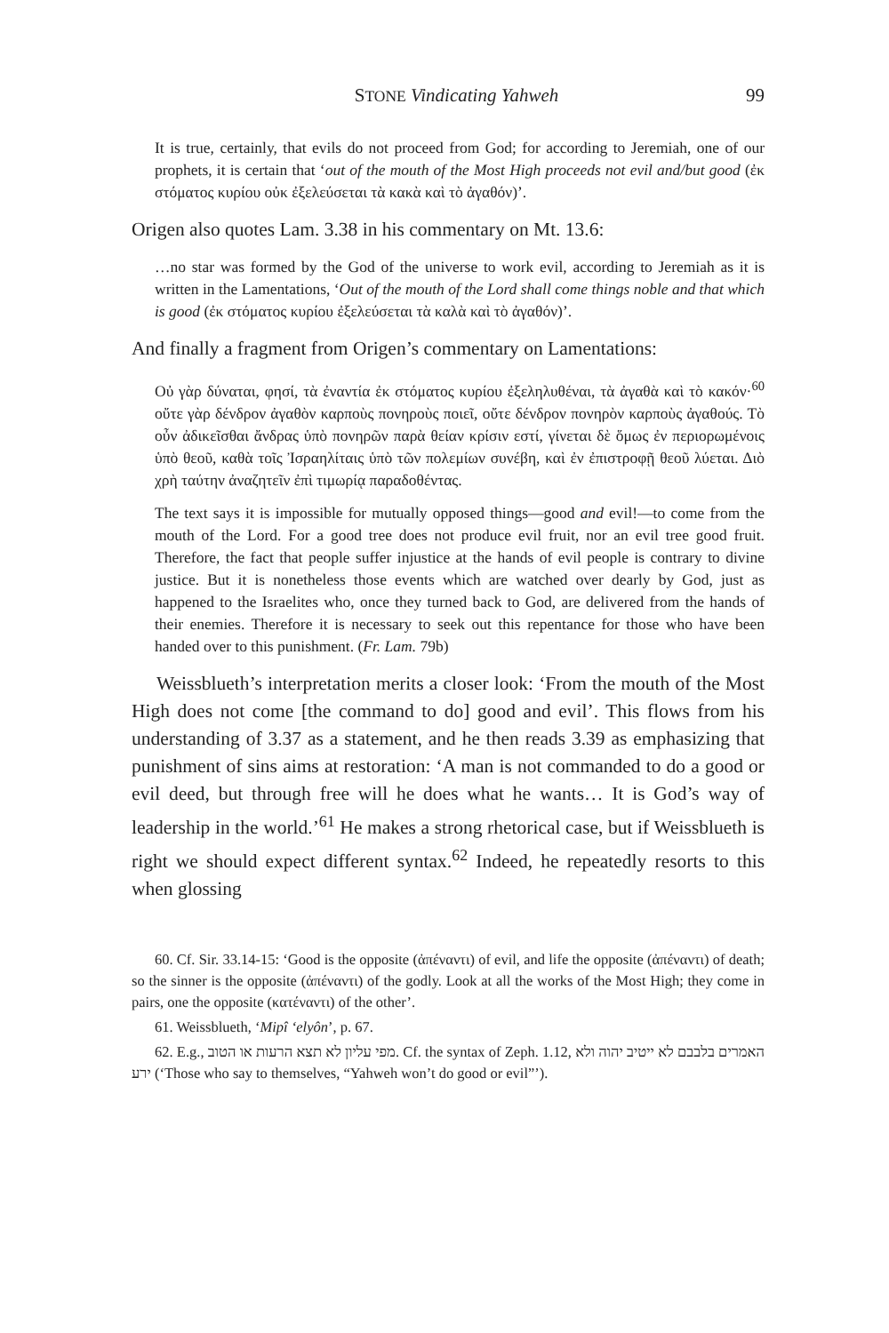STONE Vindicating Yahweh 99
It is true, certainly, that evils do not proceed from God; for according to Jeremiah, one of our prophets, it is certain that ‘out of the mouth of the Most High proceeds not evil and/but good (ἐκ στόματος κυρίου οὐκ ἐξελεύσεται τὰ κακὰ καὶ τὸ ἀγαθόν)’.
Origen also quotes Lam. 3.38 in his commentary on Mt. 13.6:
…no star was formed by the God of the universe to work evil, according to Jeremiah as it is written in the Lamentations, ‘Out of the mouth of the Lord shall come things noble and that which is good (ἐκ στόματος κυρίου ἐξελεύσεται τὰ καλὰ καὶ τὸ ἀγαθόν)’.
And finally a fragment from Origen’s commentary on Lamentations:
Οὐ γὰρ δύναται, φησί, τὰ ἐναντία ἐκ στόματος κυρίου ἐξεληλυθέναι, τὰ ἀγαθὰ καὶ τὸ κακόν·<sup>60</sup> οὔτε γὰρ δένδρον ἀγαθὸν καρποὺς πονηροὺς ποιεῖ, οὔτε δένδρον πονηρὸν καρποὺς ἀγαθούς. Τὸ οὖν ἀδικεῖσθαι ἄνδρας ὑπὸ πονηρῶν παρὰ θείαν κρίσιν εστί, γίνεται δὲ ὅμως ἐν περιορωμένοις ὑπὸ θεοῦ, καθὰ τοῖς Ἰσραηλίταις ὑπὸ τῶν πολεμίων συνέβη, καὶ ἐν ἐπιστροφῇ θεοῦ λύεται. Διὸ χρὴ ταύτην ἀναζητεῖν ἐπὶ τιμωρίᾳ παραδοθέντας.
The text says it is impossible for mutually opposed things—good and evil!—to come from the mouth of the Lord. For a good tree does not produce evil fruit, nor an evil tree good fruit. Therefore, the fact that people suffer injustice at the hands of evil people is contrary to divine justice. But it is nonetheless those events which are watched over dearly by God, just as happened to the Israelites who, once they turned back to God, are delivered from the hands of their enemies. Therefore it is necessary to seek out this repentance for those who have been handed over to this punishment. (Fr. Lam. 79b)
Weissblueth’s interpretation merits a closer look: ‘From the mouth of the Most High does not come [the command to do] good and evil’. This flows from his understanding of 3.37 as a statement, and he then reads 3.39 as emphasizing that punishment of sins aims at restoration: ‘A man is not commanded to do a good or evil deed, but through free will he does what he wants… It is God’s way of leadership in the world.’<sup>61</sup> He makes a strong rhetorical case, but if Weissblueth is right we should expect different syntax.<sup>62</sup> Indeed, he repeatedly resorts to this when glossing
60. Cf. Sir. 33.14-15: ‘Good is the opposite (ἀπέναντι) of evil, and life the opposite (ἀπέναντι) of death; so the sinner is the opposite (ἀπέναντι) of the godly. Look at all the works of the Most High; they come in pairs, one the opposite (κατέναντι) of the other’.
61. Weissblueth, ‘Mipî ‘elyôn’, p. 67.
62. E.g., מפי עליון לא תצא הרעות או הטוב. Cf. the syntax of Zeph. 1.12, האמרים בלבבם לא ייטיב יהוה ולא ירע (‘Those who say to themselves, “Yahweh won’t do good or evil”’).